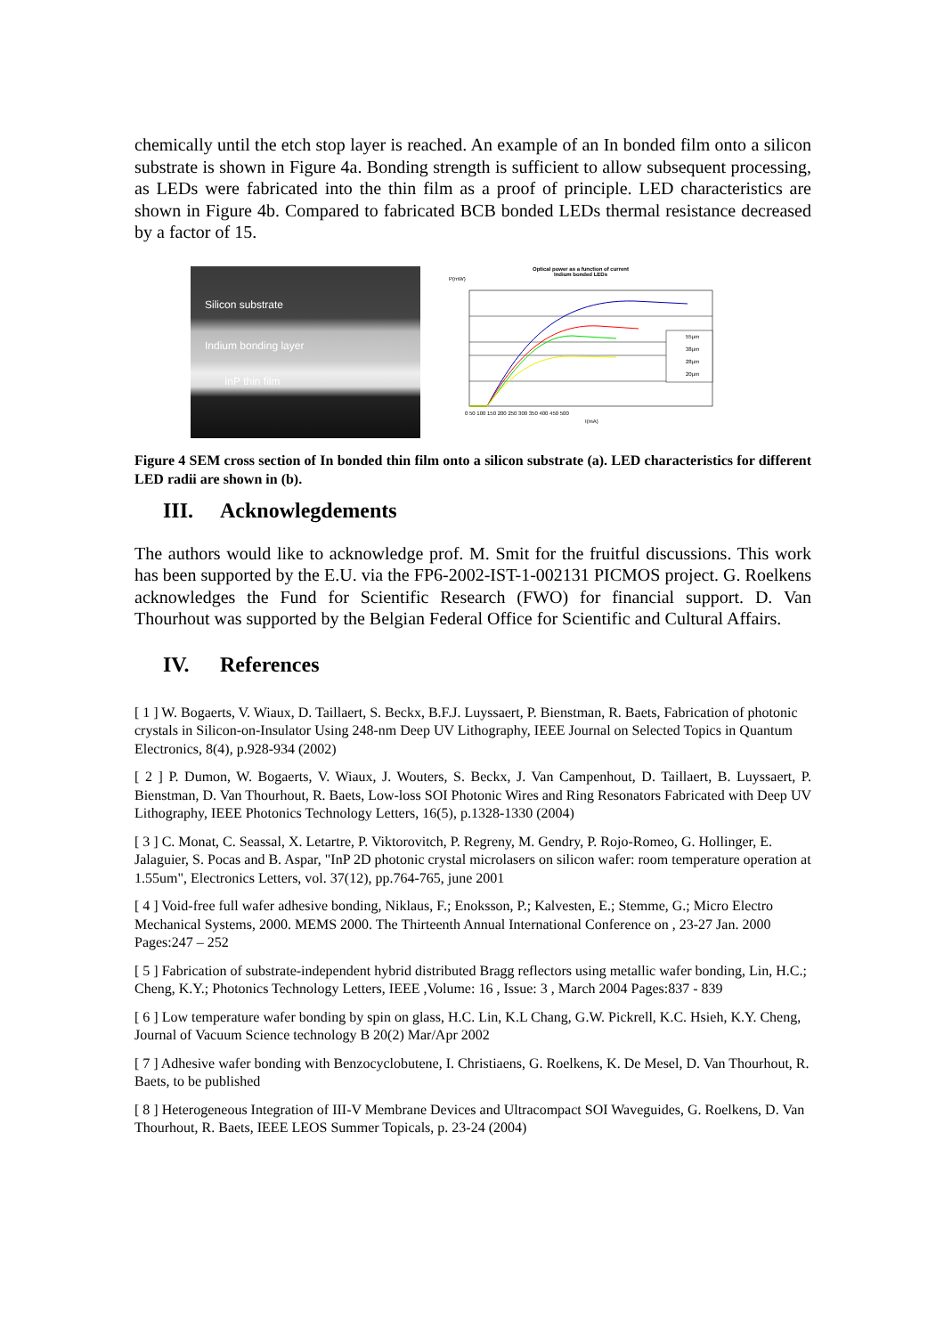chemically until the etch stop layer is reached. An example of an In bonded film onto a silicon substrate is shown in Figure 4a. Bonding strength is sufficient to allow subsequent processing, as LEDs were fabricated into the thin film as a proof of principle. LED characteristics are shown in Figure 4b. Compared to fabricated BCB bonded LEDs thermal resistance decreased by a factor of 15.
Silicon substrate
Indium bonding layer
InP thin film
Optical power as a function of current
Indium bonded LEDs
P(mW)
55µm
38µm
28µm
20µm
0 50 100 150 200 250 300 350 400 450 500
I(mA)
Figure 4 SEM cross section of In bonded thin film onto a silicon substrate (a). LED characteristics for different LED radii are shown in (b).
III. Acknowlegdements
The authors would like to acknowledge prof. M. Smit for the fruitful discussions. This work has been supported by the E.U. via the FP6-2002-IST-1-002131 PICMOS project. G. Roelkens acknowledges the Fund for Scientific Research (FWO) for financial support. D. Van Thourhout was supported by the Belgian Federal Office for Scientific and Cultural Affairs.
IV. References
[ 1 ] W. Bogaerts, V. Wiaux, D. Taillaert, S. Beckx, B.F.J. Luyssaert, P. Bienstman, R. Baets, Fabrication of photonic crystals in Silicon-on-Insulator Using 248-nm Deep UV Lithography, IEEE Journal on Selected Topics in Quantum Electronics, 8(4), p.928-934 (2002)
[ 2 ] P. Dumon, W. Bogaerts, V. Wiaux, J. Wouters, S. Beckx, J. Van Campenhout, D. Taillaert, B. Luyssaert, P. Bienstman, D. Van Thourhout, R. Baets, Low-loss SOI Photonic Wires and Ring Resonators Fabricated with Deep UV Lithography, IEEE Photonics Technology Letters, 16(5), p.1328-1330 (2004)
[ 3 ] C. Monat, C. Seassal, X. Letartre, P. Viktorovitch, P. Regreny, M. Gendry, P. Rojo-Romeo, G. Hollinger, E. Jalaguier, S. Pocas and B. Aspar, "InP 2D photonic crystal microlasers on silicon wafer: room temperature operation at 1.55um", Electronics Letters, vol. 37(12), pp.764-765, june 2001
[ 4 ] Void-free full wafer adhesive bonding, Niklaus, F.; Enoksson, P.; Kalvesten, E.; Stemme, G.; Micro Electro Mechanical Systems, 2000. MEMS 2000. The Thirteenth Annual International Conference on , 23-27 Jan. 2000 Pages:247 – 252
[ 5 ] Fabrication of substrate-independent hybrid distributed Bragg reflectors using metallic wafer bonding, Lin, H.C.; Cheng, K.Y.; Photonics Technology Letters, IEEE ,Volume: 16 , Issue: 3 , March 2004 Pages:837 - 839
[ 6 ] Low temperature wafer bonding by spin on glass, H.C. Lin, K.L Chang, G.W. Pickrell, K.C. Hsieh, K.Y. Cheng, Journal of Vacuum Science technology B 20(2) Mar/Apr 2002
[ 7 ] Adhesive wafer bonding with Benzocyclobutene, I. Christiaens, G. Roelkens, K. De Mesel, D. Van Thourhout, R. Baets, to be published
[ 8 ] Heterogeneous Integration of III-V Membrane Devices and Ultracompact SOI Waveguides, G. Roelkens, D. Van Thourhout, R. Baets, IEEE LEOS Summer Topicals, p. 23-24 (2004)